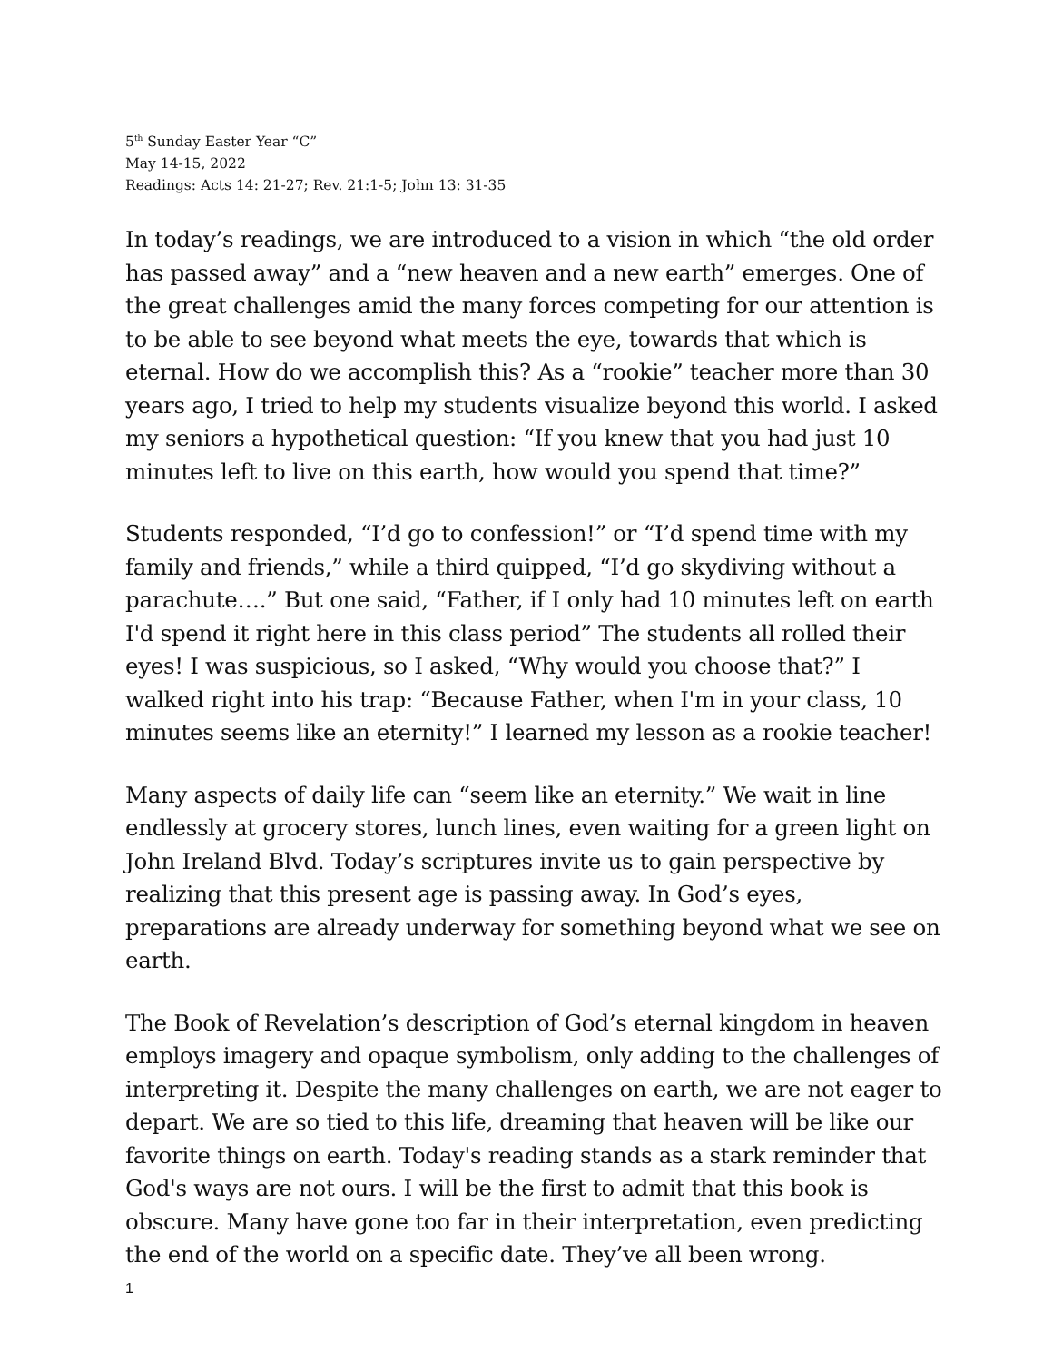5<sup>th</sup> Sunday Easter Year “C”
May 14-15, 2022
Readings: Acts 14: 21-27; Rev. 21:1-5; John 13: 31-35
In today’s readings, we are introduced to a vision in which “the old order has passed away” and a “new heaven and a new earth” emerges. One of the great challenges amid the many forces competing for our attention is to be able to see beyond what meets the eye, towards that which is eternal. How do we accomplish this? As a “rookie” teacher more than 30 years ago, I tried to help my students visualize beyond this world. I asked my seniors a hypothetical question: “If you knew that you had just 10 minutes left to live on this earth, how would you spend that time?”
Students responded, “I’d go to confession!” or “I’d spend time with my family and friends,” while a third quipped, “I’d go skydiving without a parachute….” But one said, “Father, if I only had 10 minutes left on earth I'd spend it right here in this class period” The students all rolled their eyes! I was suspicious, so I asked, “Why would you choose that?” I walked right into his trap: “Because Father, when I'm in your class, 10 minutes seems like an eternity!” I learned my lesson as a rookie teacher!
Many aspects of daily life can “seem like an eternity.” We wait in line endlessly at grocery stores, lunch lines, even waiting for a green light on John Ireland Blvd. Today’s scriptures invite us to gain perspective by realizing that this present age is passing away. In God’s eyes, preparations are already underway for something beyond what we see on earth.
The Book of Revelation’s description of God’s eternal kingdom in heaven employs imagery and opaque symbolism, only adding to the challenges of interpreting it. Despite the many challenges on earth, we are not eager to depart. We are so tied to this life, dreaming that heaven will be like our favorite things on earth. Today's reading stands as a stark reminder that God's ways are not ours. I will be the first to admit that this book is obscure. Many have gone too far in their interpretation, even predicting the end of the world on a specific date. They’ve all been wrong.
1